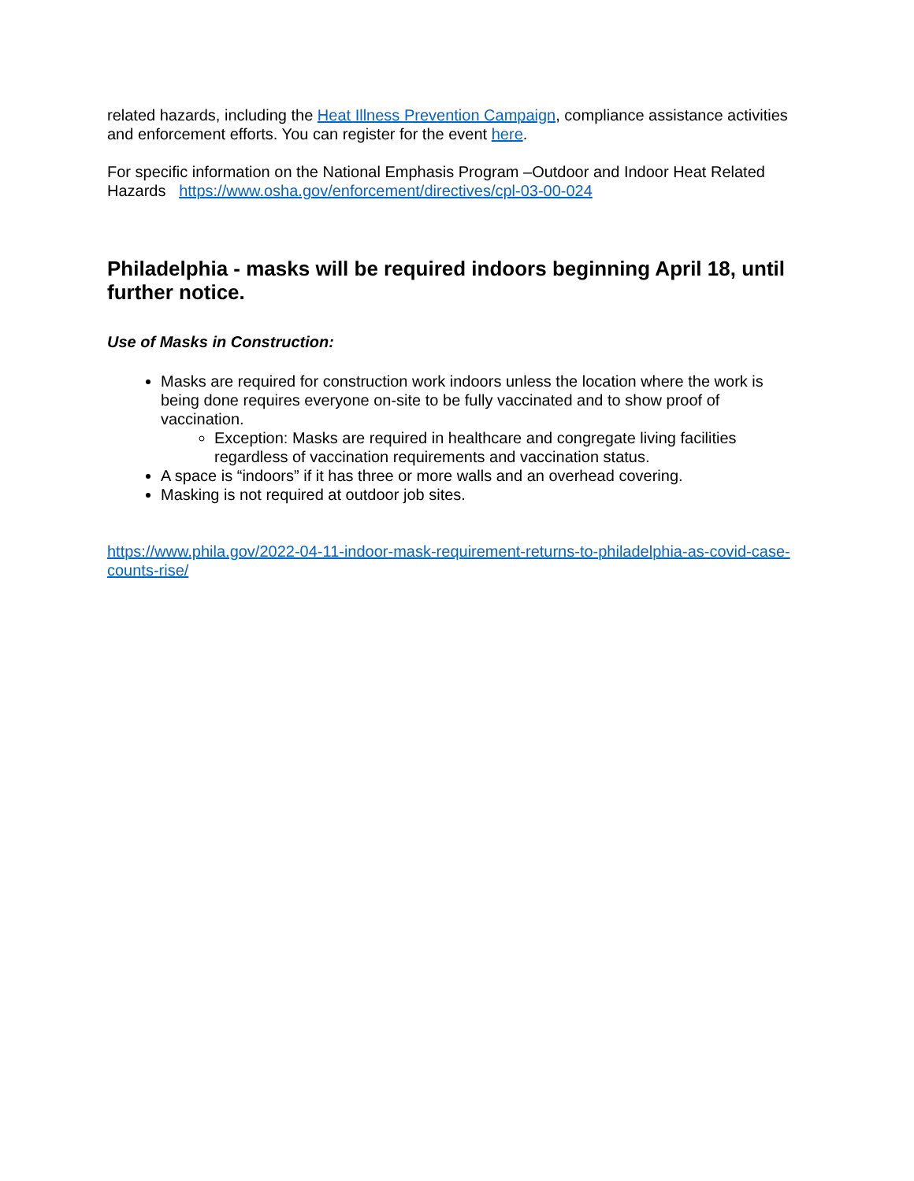related hazards, including the Heat Illness Prevention Campaign, compliance assistance activities and enforcement efforts. You can register for the event here.
For specific information on the National Emphasis Program –Outdoor and Indoor Heat Related Hazards https://www.osha.gov/enforcement/directives/cpl-03-00-024
Philadelphia - masks will be required indoors beginning April 18, until further notice.
Use of Masks in Construction:
Masks are required for construction work indoors unless the location where the work is being done requires everyone on-site to be fully vaccinated and to show proof of vaccination.
Exception: Masks are required in healthcare and congregate living facilities regardless of vaccination requirements and vaccination status.
A space is “indoors” if it has three or more walls and an overhead covering.
Masking is not required at outdoor job sites.
https://www.phila.gov/2022-04-11-indoor-mask-requirement-returns-to-philadelphia-as-covid-case-counts-rise/